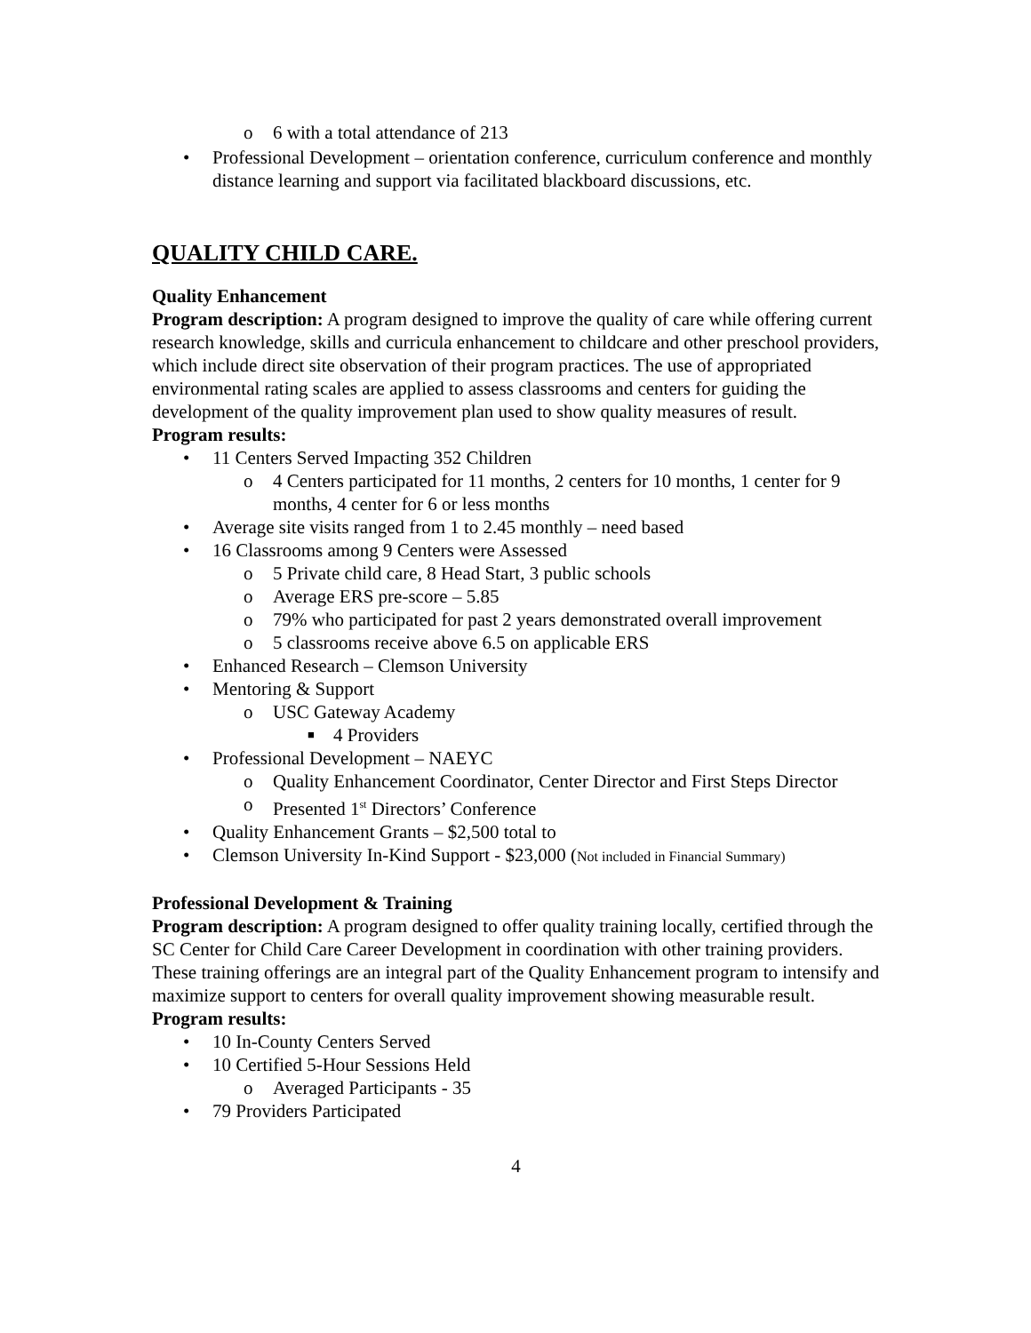o 6 with a total attendance of 213
• Professional Development – orientation conference, curriculum conference and monthly distance learning and support via facilitated blackboard discussions, etc.
QUALITY CHILD CARE.
Quality Enhancement
Program description: A program designed to improve the quality of care while offering current research knowledge, skills and curricula enhancement to childcare and other preschool providers, which include direct site observation of their program practices. The use of appropriated environmental rating scales are applied to assess classrooms and centers for guiding the development of the quality improvement plan used to show quality measures of result.
Program results:
• 11 Centers Served Impacting 352 Children
o 4 Centers participated for 11 months, 2 centers for 10 months, 1 center for 9 months, 4 center for 6 or less months
• Average site visits ranged from 1 to 2.45 monthly – need based
• 16 Classrooms among 9 Centers were Assessed
o 5 Private child care, 8 Head Start, 3 public schools
o Average ERS pre-score – 5.85
o 79% who participated for past 2 years demonstrated overall improvement
o 5 classrooms receive above 6.5 on applicable ERS
• Enhanced Research – Clemson University
• Mentoring & Support
o USC Gateway Academy
■ 4 Providers
• Professional Development – NAEYC
o Quality Enhancement Coordinator, Center Director and First Steps Director
o Presented 1<sup>st</sup> Directors’ Conference
• Quality Enhancement Grants – $2,500 total to
• Clemson University In-Kind Support - $23,000 (Not included in Financial Summary)
Professional Development & Training
Program description: A program designed to offer quality training locally, certified through the SC Center for Child Care Career Development in coordination with other training providers. These training offerings are an integral part of the Quality Enhancement program to intensify and maximize support to centers for overall quality improvement showing measurable result.
Program results:
• 10 In-County Centers Served
• 10 Certified 5-Hour Sessions Held
o Averaged Participants - 35
• 79 Providers Participated
4